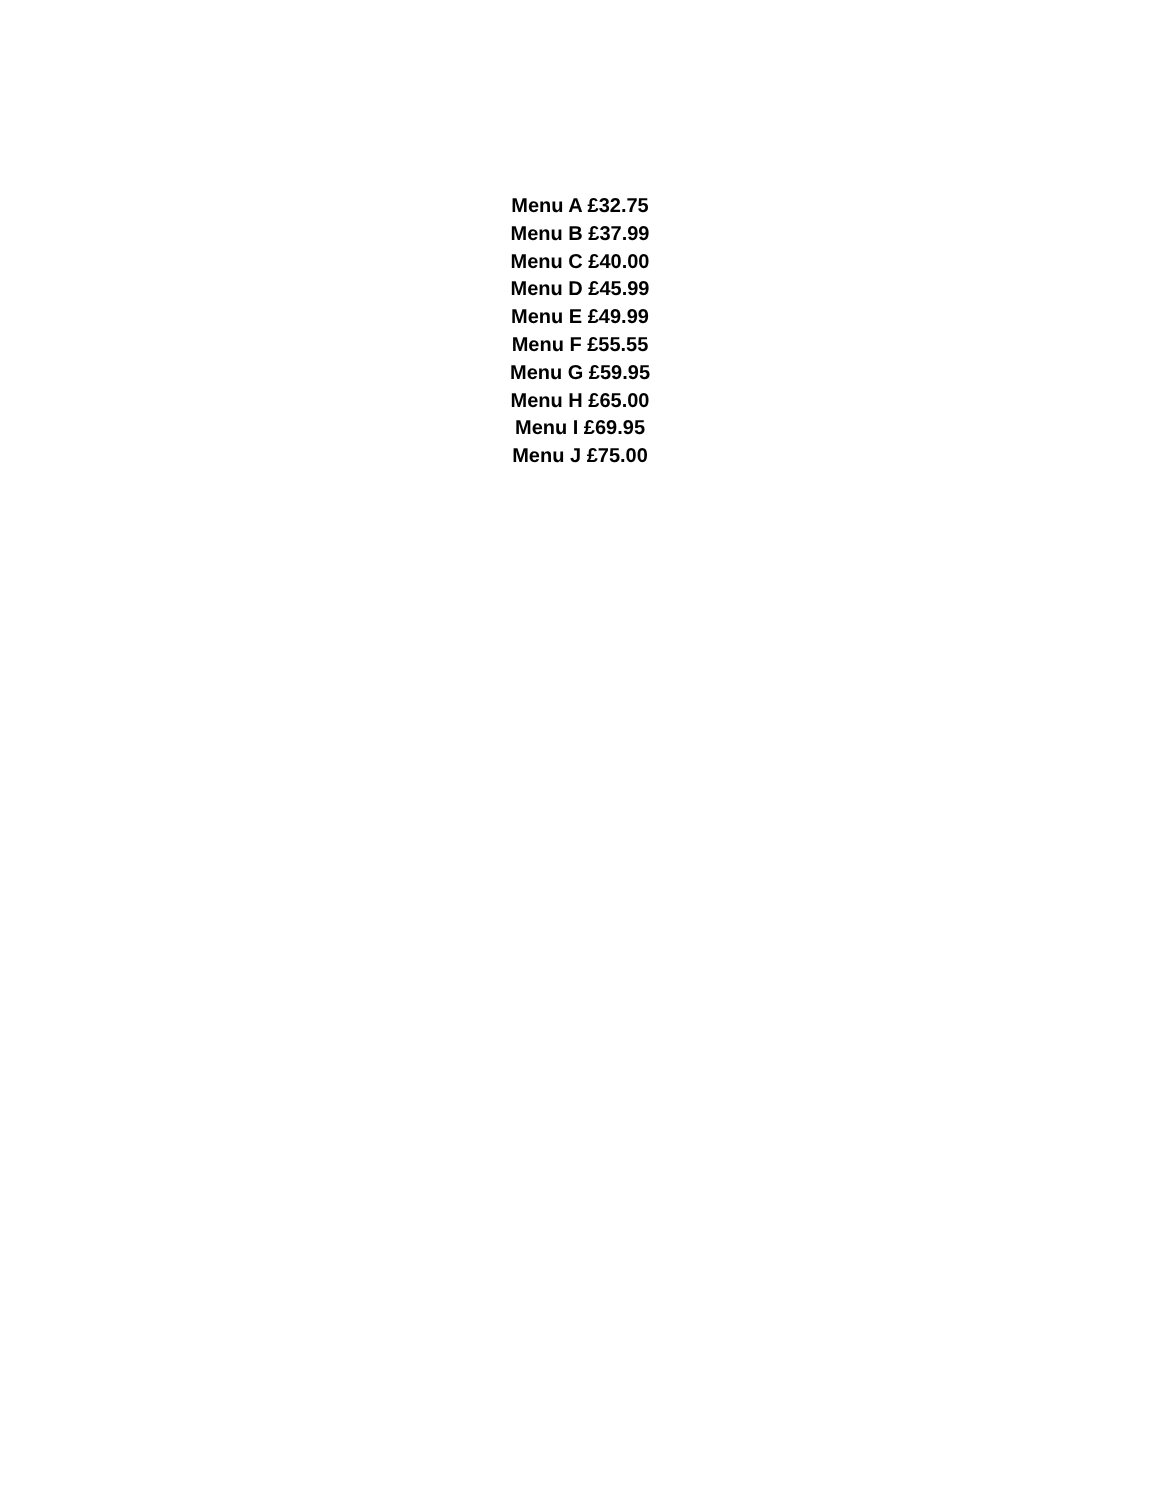Menu A £32.75
Menu B £37.99
Menu C £40.00
Menu D £45.99
Menu E £49.99
Menu F £55.55
Menu G £59.95
Menu H £65.00
Menu I £69.95
Menu J £75.00